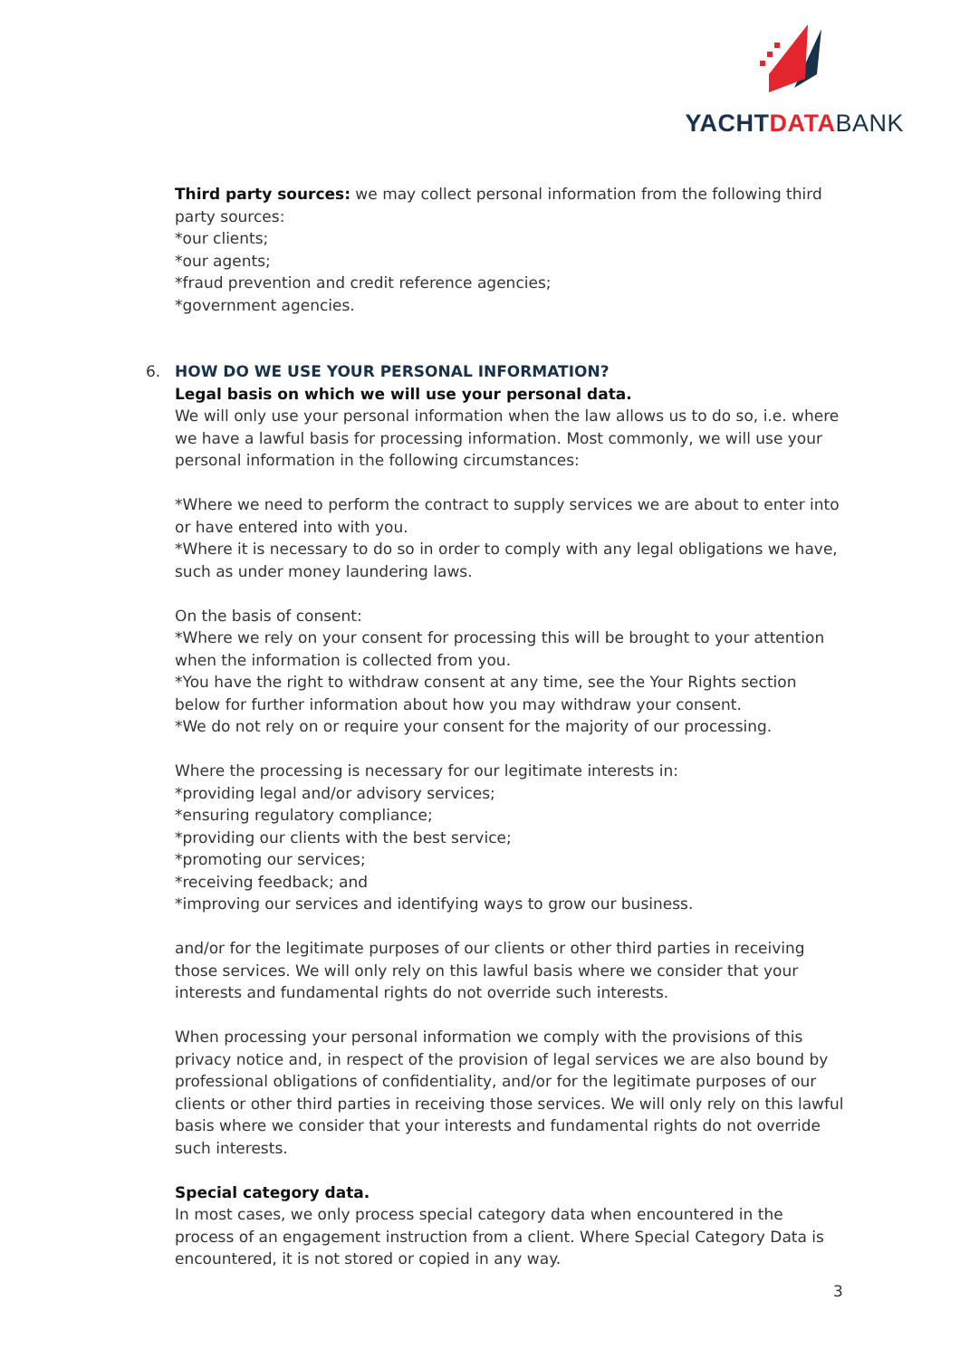YACHTDATA BANK
Third party sources: we may collect personal information from the following third party sources:
*our clients;
*our agents;
*fraud prevention and credit reference agencies;
*government agencies.
6. HOW DO WE USE YOUR PERSONAL INFORMATION?
Legal basis on which we will use your personal data.
We will only use your personal information when the law allows us to do so, i.e. where we have a lawful basis for processing information. Most commonly, we will use your personal information in the following circumstances:
*Where we need to perform the contract to supply services we are about to enter into or have entered into with you.
*Where it is necessary to do so in order to comply with any legal obligations we have, such as under money laundering laws.
On the basis of consent:
*Where we rely on your consent for processing this will be brought to your attention when the information is collected from you.
*You have the right to withdraw consent at any time, see the Your Rights section below for further information about how you may withdraw your consent.
*We do not rely on or require your consent for the majority of our processing.
Where the processing is necessary for our legitimate interests in:
*providing legal and/or advisory services;
*ensuring regulatory compliance;
*providing our clients with the best service;
*promoting our services;
*receiving feedback; and
*improving our services and identifying ways to grow our business.
and/or for the legitimate purposes of our clients or other third parties in receiving those services. We will only rely on this lawful basis where we consider that your interests and fundamental rights do not override such interests.
When processing your personal information we comply with the provisions of this privacy notice and, in respect of the provision of legal services we are also bound by professional obligations of confidentiality, and/or for the legitimate purposes of our clients or other third parties in receiving those services. We will only rely on this lawful basis where we consider that your interests and fundamental rights do not override such interests.
Special category data.
In most cases, we only process special category data when encountered in the process of an engagement instruction from a client. Where Special Category Data is encountered, it is not stored or copied in any way.
3